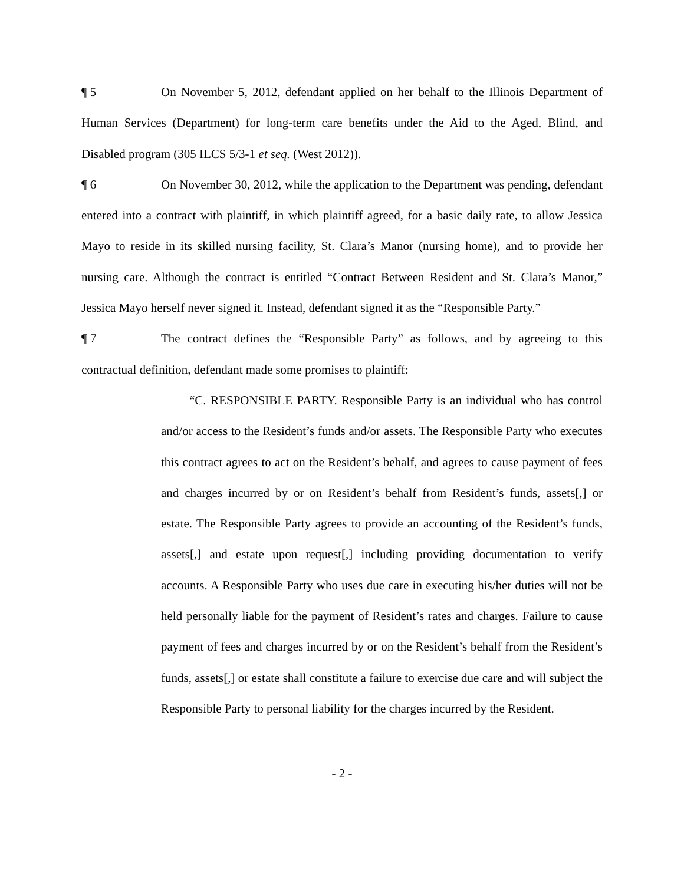¶ 5 On November 5, 2012, defendant applied on her behalf to the Illinois Department of Human Services (Department) for long-term care benefits under the Aid to the Aged, Blind, and Disabled program (305 ILCS 5/3-1 et seq. (West 2012)).
¶ 6 On November 30, 2012, while the application to the Department was pending, defendant entered into a contract with plaintiff, in which plaintiff agreed, for a basic daily rate, to allow Jessica Mayo to reside in its skilled nursing facility, St. Clara’s Manor (nursing home), and to provide her nursing care. Although the contract is entitled “Contract Between Resident and St. Clara’s Manor,” Jessica Mayo herself never signed it. Instead, defendant signed it as the “Responsible Party.”
¶ 7 The contract defines the “Responsible Party” as follows, and by agreeing to this contractual definition, defendant made some promises to plaintiff:
“C. RESPONSIBLE PARTY. Responsible Party is an individual who has control and/or access to the Resident’s funds and/or assets. The Responsible Party who executes this contract agrees to act on the Resident’s behalf, and agrees to cause payment of fees and charges incurred by or on Resident’s behalf from Resident’s funds, assets[,] or estate. The Responsible Party agrees to provide an accounting of the Resident’s funds, assets[,] and estate upon request[,] including providing documentation to verify accounts. A Responsible Party who uses due care in executing his/her duties will not be held personally liable for the payment of Resident’s rates and charges. Failure to cause payment of fees and charges incurred by or on the Resident’s behalf from the Resident’s funds, assets[,] or estate shall constitute a failure to exercise due care and will subject the Responsible Party to personal liability for the charges incurred by the Resident.
- 2 -